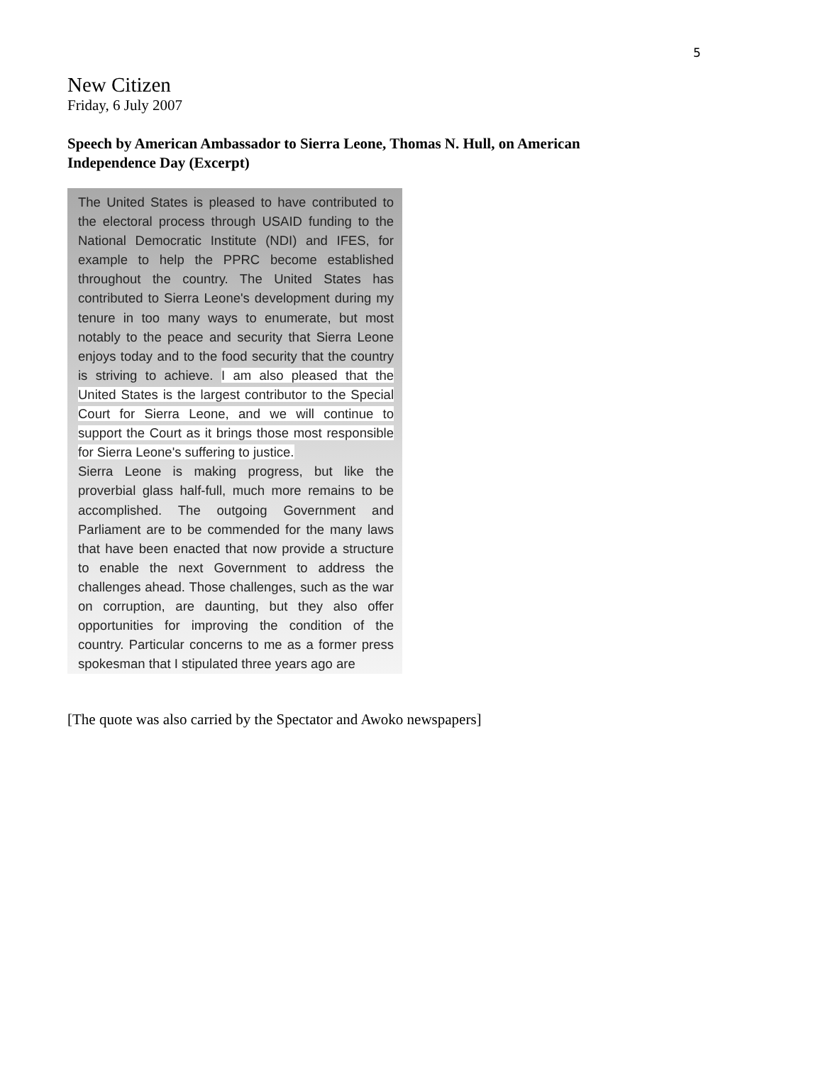5
New Citizen
Friday, 6 July 2007
Speech by American Ambassador to Sierra Leone, Thomas N. Hull, on American Independence Day (Excerpt)
The United States is pleased to have contributed to the electoral process through USAID funding to the National Democratic Institute (NDI) and IFES, for example to help the PPRC become established throughout the country. The United States has contributed to Sierra Leone's development during my tenure in too many ways to enumerate, but most notably to the peace and security that Sierra Leone enjoys today and to the food security that the country is striving to achieve. I am also pleased that the United States is the largest contributor to the Special Court for Sierra Leone, and we will continue to support the Court as it brings those most responsible for Sierra Leone's suffering to justice.
Sierra Leone is making progress, but like the proverbial glass half-full, much more remains to be accomplished. The outgoing Government and Parliament are to be commended for the many laws that have been enacted that now provide a structure to enable the next Government to address the challenges ahead. Those challenges, such as the war on corruption, are daunting, but they also offer opportunities for improving the condition of the country. Particular concerns to me as a former press spokesman that I stipulated three years ago are
[The quote was also carried by the Spectator and Awoko newspapers]